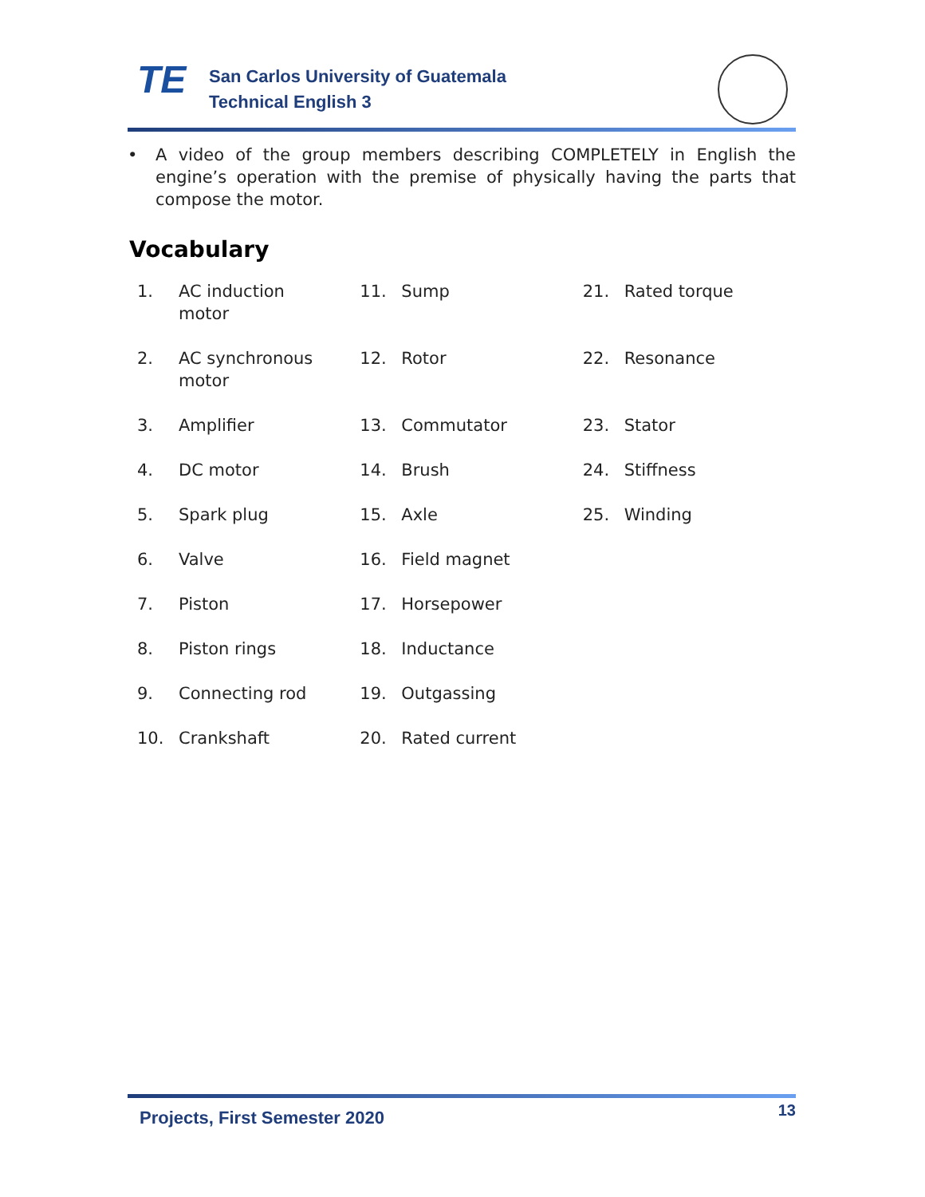TE
San Carlos University of Guatemala
Technical English 3
• A video of the group members describing COMPLETELY in English the engine’s operation with the premise of physically having the parts that compose the motor.
Vocabulary
1. AC induction
motor
2. AC synchronous
motor
3. Amplifier
4. DC motor
5. Spark plug
6. Valve
7. Piston
8. Piston rings
9. Connecting rod
10. Crankshaft
11. Sump
12. Rotor
13. Commutator
14. Brush
15. Axle
16. Field magnet
17. Horsepower
18. Inductance
19. Outgassing
20. Rated current
21. Rated torque
22. Resonance
23. Stator
24. Stiffness
25. Winding
Projects, First Semester 2020 13